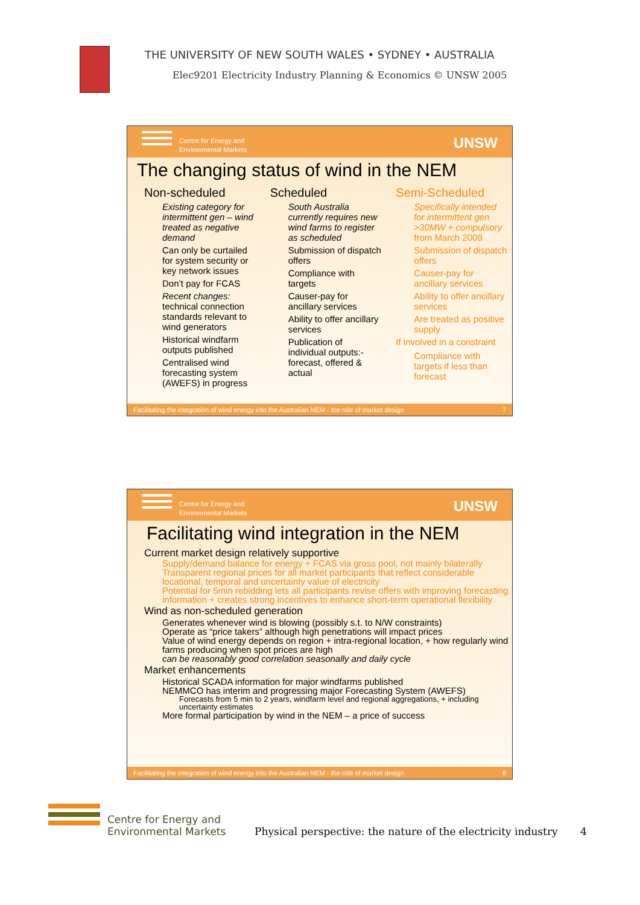THE UNIVERSITY OF NEW SOUTH WALES • SYDNEY • AUSTRALIA
Elec9201 Electricity Industry Planning & Economics © UNSW 2005
Centre for Energy and
Environmental Markets
UNSW
The changing status of wind in the NEM
Non-scheduled
Existing category for intermittent gen – wind treated as negative demand
Can only be curtailed for system security or key network issues
Don’t pay for FCAS
Recent changes: technical connection standards relevant to wind generators
Historical windfarm outputs published
Centralised wind forecasting system (AWEFS) in progress
Scheduled
South Australia currently requires new wind farms to register as scheduled
Submission of dispatch offers
Compliance with targets
Causer-pay for ancillary services
Ability to offer ancillary services
Publication of individual outputs:- forecast, offered & actual
Semi-Scheduled
Specifically intended for intermittent gen >30MW + compulsory from March 2009
Submission of dispatch offers
Causer-pay for ancillary services
Ability to offer ancillary services
Are treated as positive supply
If involved in a constraint
Compliance with targets if less than forecast
Facilitating the integration of wind energy into the Australian NEM - the role of market design 7
Centre for Energy and
Environmental Markets
UNSW
Facilitating wind integration in the NEM
Current market design relatively supportive
Supply/demand balance for energy + FCAS via gross pool, not mainly bilaterally
Transparent regional prices for all market participants that reflect considerable locational, temporal and uncertainty value of electricity
Potential for 5min rebidding lets all participants revise offers with improving forecasting information + creates strong incentives to enhance short-term operational flexibility
Wind as non-scheduled generation
Generates whenever wind is blowing (possibly s.t. to N/W constraints)
Operate as “price takers” although high penetrations will impact prices
Value of wind energy depends on region + intra-regional location, + how regularly wind farms producing when spot prices are high
can be reasonably good correlation seasonally and daily cycle
Market enhancements
Historical SCADA information for major windfarms published
NEMMCO has interim and progressing major Forecasting System (AWEFS)
Forecasts from 5 min to 2 years, windfarm level and regional aggregations, + including uncertainty estimates
More formal participation by wind in the NEM – a price of success
Facilitating the integration of wind energy into the Australian NEM - the role of market design 8
Centre for Energy and
Environmental Markets
Physical perspective: the nature of the electricity industry
4